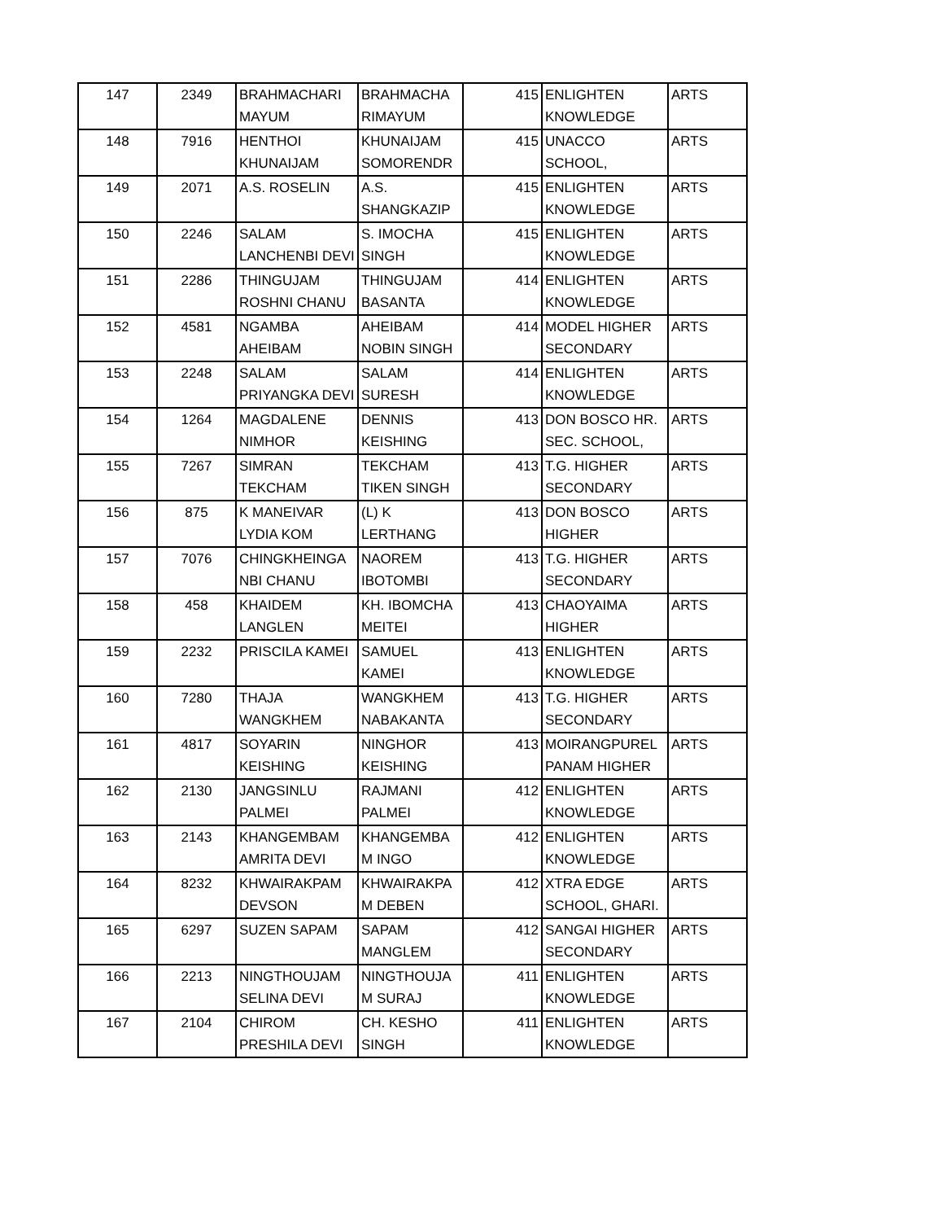| 147 | 2349 | BRAHMACHARI MAYUM | BRAHMACHA RIMAYUM | 415 | ENLIGHTEN KNOWLEDGE | ARTS |
| 148 | 7916 | HENTHOI KHUNAIJAM | KHUNAIJAM SOMORENDR | 415 | UNACCO SCHOOL, | ARTS |
| 149 | 2071 | A.S. ROSELIN | A.S. SHANGKAZIP | 415 | ENLIGHTEN KNOWLEDGE | ARTS |
| 150 | 2246 | SALAM LANCHENBI DEVI | S. IMOCHA SINGH | 415 | ENLIGHTEN KNOWLEDGE | ARTS |
| 151 | 2286 | THINGUJAM ROSHNI CHANU | THINGUJAM BASANTA | 414 | ENLIGHTEN KNOWLEDGE | ARTS |
| 152 | 4581 | NGAMBA AHEIBAM | AHEIBAM NOBIN SINGH | 414 | MODEL HIGHER SECONDARY | ARTS |
| 153 | 2248 | SALAM PRIYANGKA DEVI | SALAM SURESH | 414 | ENLIGHTEN KNOWLEDGE | ARTS |
| 154 | 1264 | MAGDALENE NIMHOR | DENNIS KEISHING | 413 | DON BOSCO HR. SEC. SCHOOL, | ARTS |
| 155 | 7267 | SIMRAN TEKCHAM | TEKCHAM TIKEN SINGH | 413 | T.G. HIGHER SECONDARY | ARTS |
| 156 | 875 | K MANEIVAR LYDIA KOM | (L) K LERTHANG | 413 | DON BOSCO HIGHER | ARTS |
| 157 | 7076 | CHINGKHEINGA NBI CHANU | NAOREM IBOTOMBI | 413 | T.G. HIGHER SECONDARY | ARTS |
| 158 | 458 | KHAIDEM LANGLEN | KH. IBOMCHA MEITEI | 413 | CHAOYAIMA HIGHER | ARTS |
| 159 | 2232 | PRISCILA KAMEI | SAMUEL KAMEI | 413 | ENLIGHTEN KNOWLEDGE | ARTS |
| 160 | 7280 | THAJA WANGKHEM | WANGKHEM NABAKANTA | 413 | T.G. HIGHER SECONDARY | ARTS |
| 161 | 4817 | SOYARIN KEISHING | NINGHOR KEISHING | 413 | MOIRANGPUREL PANAM HIGHER | ARTS |
| 162 | 2130 | JANGSINLU PALMEI | RAJMANI PALMEI | 412 | ENLIGHTEN KNOWLEDGE | ARTS |
| 163 | 2143 | KHANGEMBAM AMRITA DEVI | KHANGEMBA M INGO | 412 | ENLIGHTEN KNOWLEDGE | ARTS |
| 164 | 8232 | KHWAIRAKPAM DEVSON | KHWAIRAKPA M DEBEN | 412 | XTRA EDGE SCHOOL, GHARI. | ARTS |
| 165 | 6297 | SUZEN SAPAM | SAPAM MANGLEM | 412 | SANGAI HIGHER SECONDARY | ARTS |
| 166 | 2213 | NINGTHOUJAM SELINA DEVI | NINGTHOUJA M SURAJ | 411 | ENLIGHTEN KNOWLEDGE | ARTS |
| 167 | 2104 | CHIROM PRESHILA DEVI | CH. KESHO SINGH | 411 | ENLIGHTEN KNOWLEDGE | ARTS |